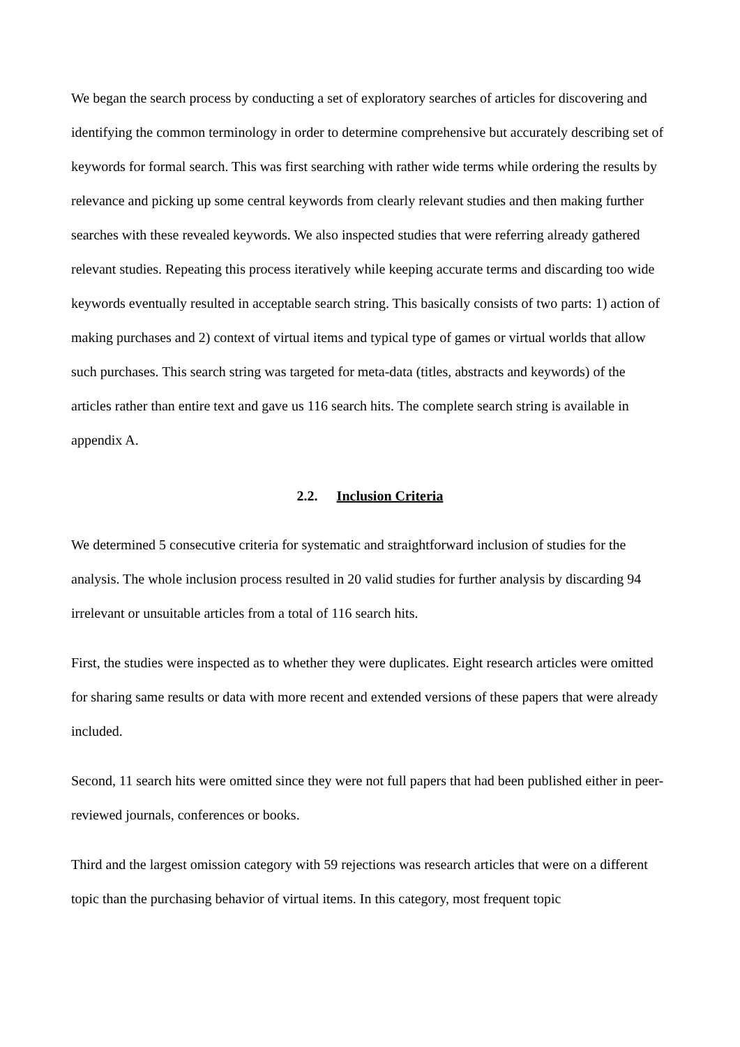We began the search process by conducting a set of exploratory searches of articles for discovering and identifying the common terminology in order to determine comprehensive but accurately describing set of keywords for formal search. This was first searching with rather wide terms while ordering the results by relevance and picking up some central keywords from clearly relevant studies and then making further searches with these revealed keywords. We also inspected studies that were referring already gathered relevant studies. Repeating this process iteratively while keeping accurate terms and discarding too wide keywords eventually resulted in acceptable search string. This basically consists of two parts: 1) action of making purchases and 2) context of virtual items and typical type of games or virtual worlds that allow such purchases. This search string was targeted for meta-data (titles, abstracts and keywords) of the articles rather than entire text and gave us 116 search hits. The complete search string is available in appendix A.
2.2. Inclusion Criteria
We determined 5 consecutive criteria for systematic and straightforward inclusion of studies for the analysis. The whole inclusion process resulted in 20 valid studies for further analysis by discarding 94 irrelevant or unsuitable articles from a total of 116 search hits.
First, the studies were inspected as to whether they were duplicates. Eight research articles were omitted for sharing same results or data with more recent and extended versions of these papers that were already included.
Second, 11 search hits were omitted since they were not full papers that had been published either in peer-reviewed journals, conferences or books.
Third and the largest omission category with 59 rejections was research articles that were on a different topic than the purchasing behavior of virtual items. In this category, most frequent topic